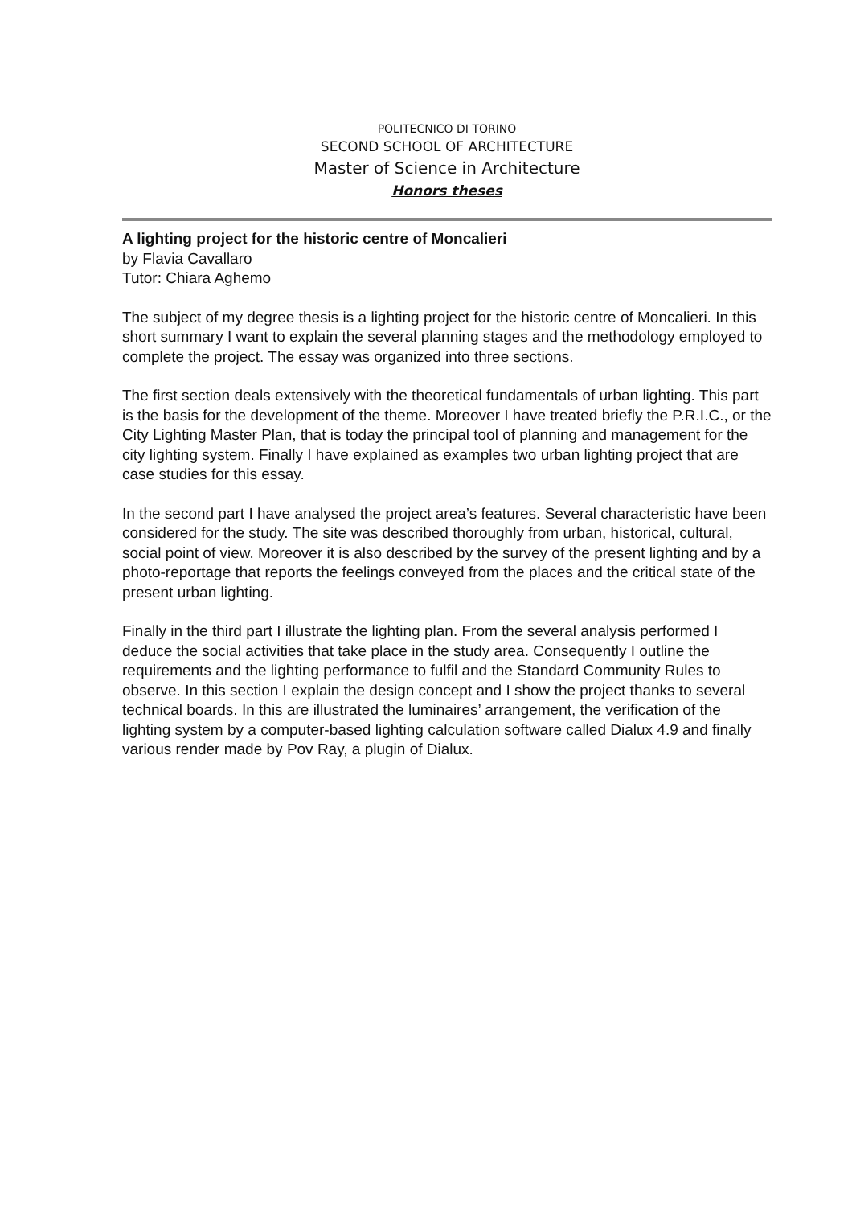POLITECNICO DI TORINO
SECOND SCHOOL OF ARCHITECTURE
Master of Science in Architecture
Honors theses
A lighting project for the historic centre of Moncalieri
by Flavia Cavallaro
Tutor: Chiara Aghemo
The subject of my degree thesis is a lighting project for the historic centre of Moncalieri. In this short summary I want to explain the several planning stages and the methodology employed to complete the project. The essay was organized into three sections.
The first section deals extensively with the theoretical fundamentals of urban lighting. This part is the basis for the development of the theme. Moreover I have treated briefly the P.R.I.C., or the City Lighting Master Plan, that is today the principal tool of planning and management for the city lighting system. Finally I have explained as examples two urban lighting project that are case studies for this essay.
In the second part I have analysed the project area’s features. Several characteristic have been considered for the study. The site was described thoroughly from urban, historical, cultural, social point of view. Moreover it is also described by the survey of the present lighting and by a photo-reportage that reports the feelings conveyed from the places and the critical state of the present urban lighting.
Finally in the third part I illustrate the lighting plan. From the several analysis performed I deduce the social activities that take place in the study area. Consequently I outline the requirements and the lighting performance to fulfil and the Standard Community Rules to observe. In this section I explain the design concept and I show the project thanks to several technical boards. In this are illustrated the luminaires’ arrangement, the verification of the lighting system by a computer-based lighting calculation software called Dialux 4.9 and finally various render made by Pov Ray, a plugin of Dialux.